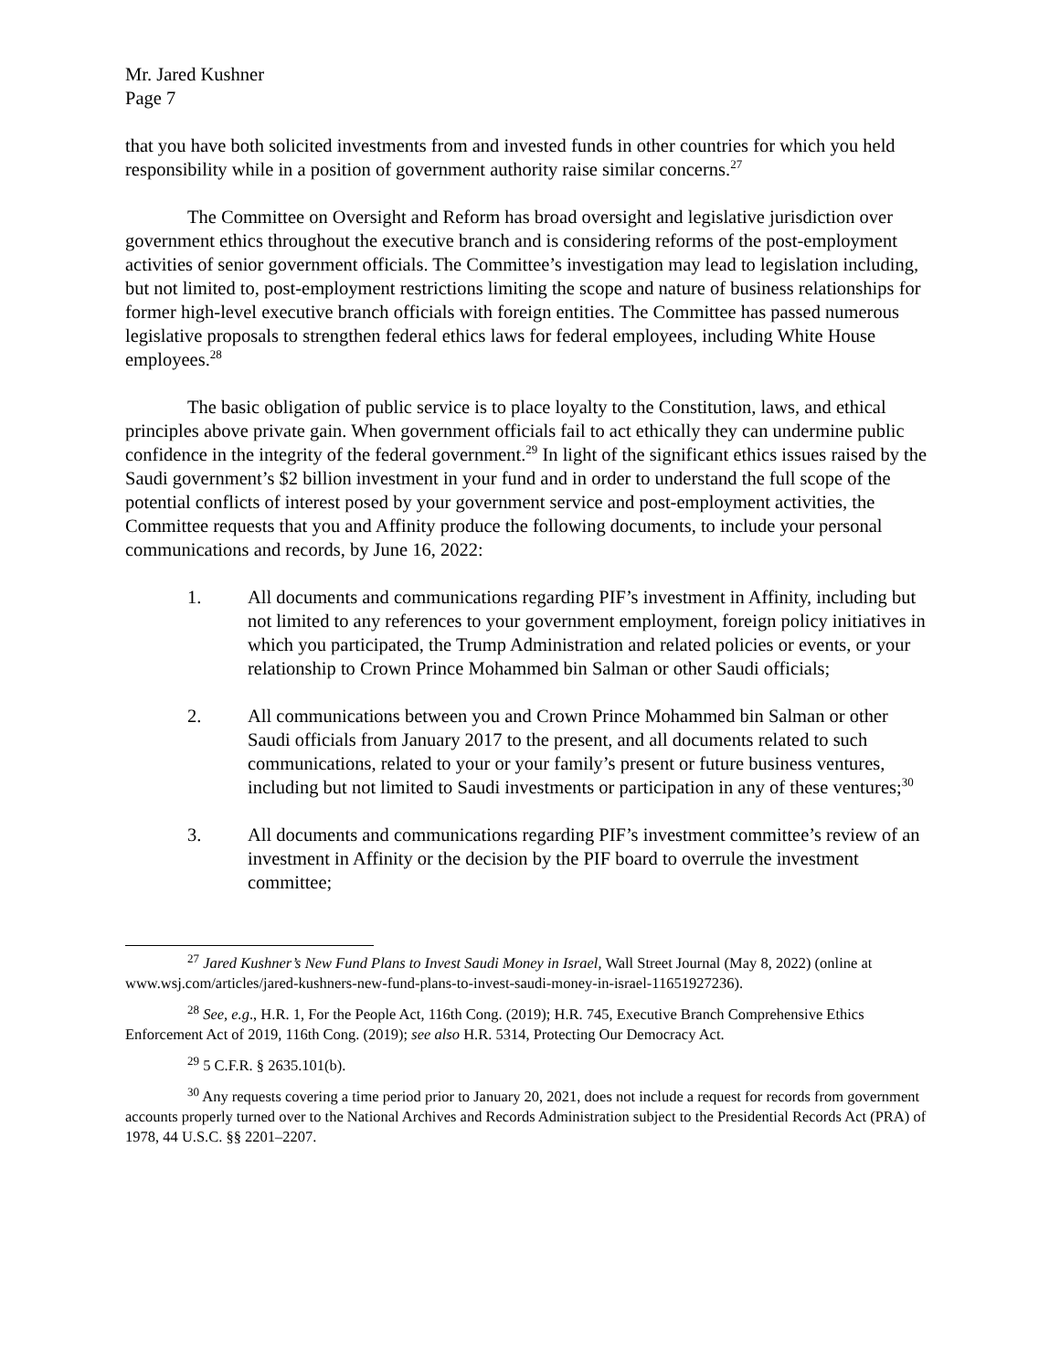Mr. Jared Kushner
Page 7
that you have both solicited investments from and invested funds in other countries for which you held responsibility while in a position of government authority raise similar concerns.<sup>27</sup>
The Committee on Oversight and Reform has broad oversight and legislative jurisdiction over government ethics throughout the executive branch and is considering reforms of the post-employment activities of senior government officials. The Committee’s investigation may lead to legislation including, but not limited to, post-employment restrictions limiting the scope and nature of business relationships for former high-level executive branch officials with foreign entities. The Committee has passed numerous legislative proposals to strengthen federal ethics laws for federal employees, including White House employees.<sup>28</sup>
The basic obligation of public service is to place loyalty to the Constitution, laws, and ethical principles above private gain. When government officials fail to act ethically they can undermine public confidence in the integrity of the federal government.<sup>29</sup> In light of the significant ethics issues raised by the Saudi government’s $2 billion investment in your fund and in order to understand the full scope of the potential conflicts of interest posed by your government service and post-employment activities, the Committee requests that you and Affinity produce the following documents, to include your personal communications and records, by June 16, 2022:
1. All documents and communications regarding PIF’s investment in Affinity, including but not limited to any references to your government employment, foreign policy initiatives in which you participated, the Trump Administration and related policies or events, or your relationship to Crown Prince Mohammed bin Salman or other Saudi officials;
2. All communications between you and Crown Prince Mohammed bin Salman or other Saudi officials from January 2017 to the present, and all documents related to such communications, related to your or your family’s present or future business ventures, including but not limited to Saudi investments or participation in any of these ventures;<sup>30</sup>
3. All documents and communications regarding PIF’s investment committee’s review of an investment in Affinity or the decision by the PIF board to overrule the investment committee;
<sup>27</sup> Jared Kushner’s New Fund Plans to Invest Saudi Money in Israel, Wall Street Journal (May 8, 2022) (online at www.wsj.com/articles/jared-kushners-new-fund-plans-to-invest-saudi-money-in-israel-11651927236).
<sup>28</sup> See, e.g., H.R. 1, For the People Act, 116th Cong. (2019); H.R. 745, Executive Branch Comprehensive Ethics Enforcement Act of 2019, 116th Cong. (2019); see also H.R. 5314, Protecting Our Democracy Act.
<sup>29</sup> 5 C.F.R. § 2635.101(b).
<sup>30</sup> Any requests covering a time period prior to January 20, 2021, does not include a request for records from government accounts properly turned over to the National Archives and Records Administration subject to the Presidential Records Act (PRA) of 1978, 44 U.S.C. §§ 2201–2207.